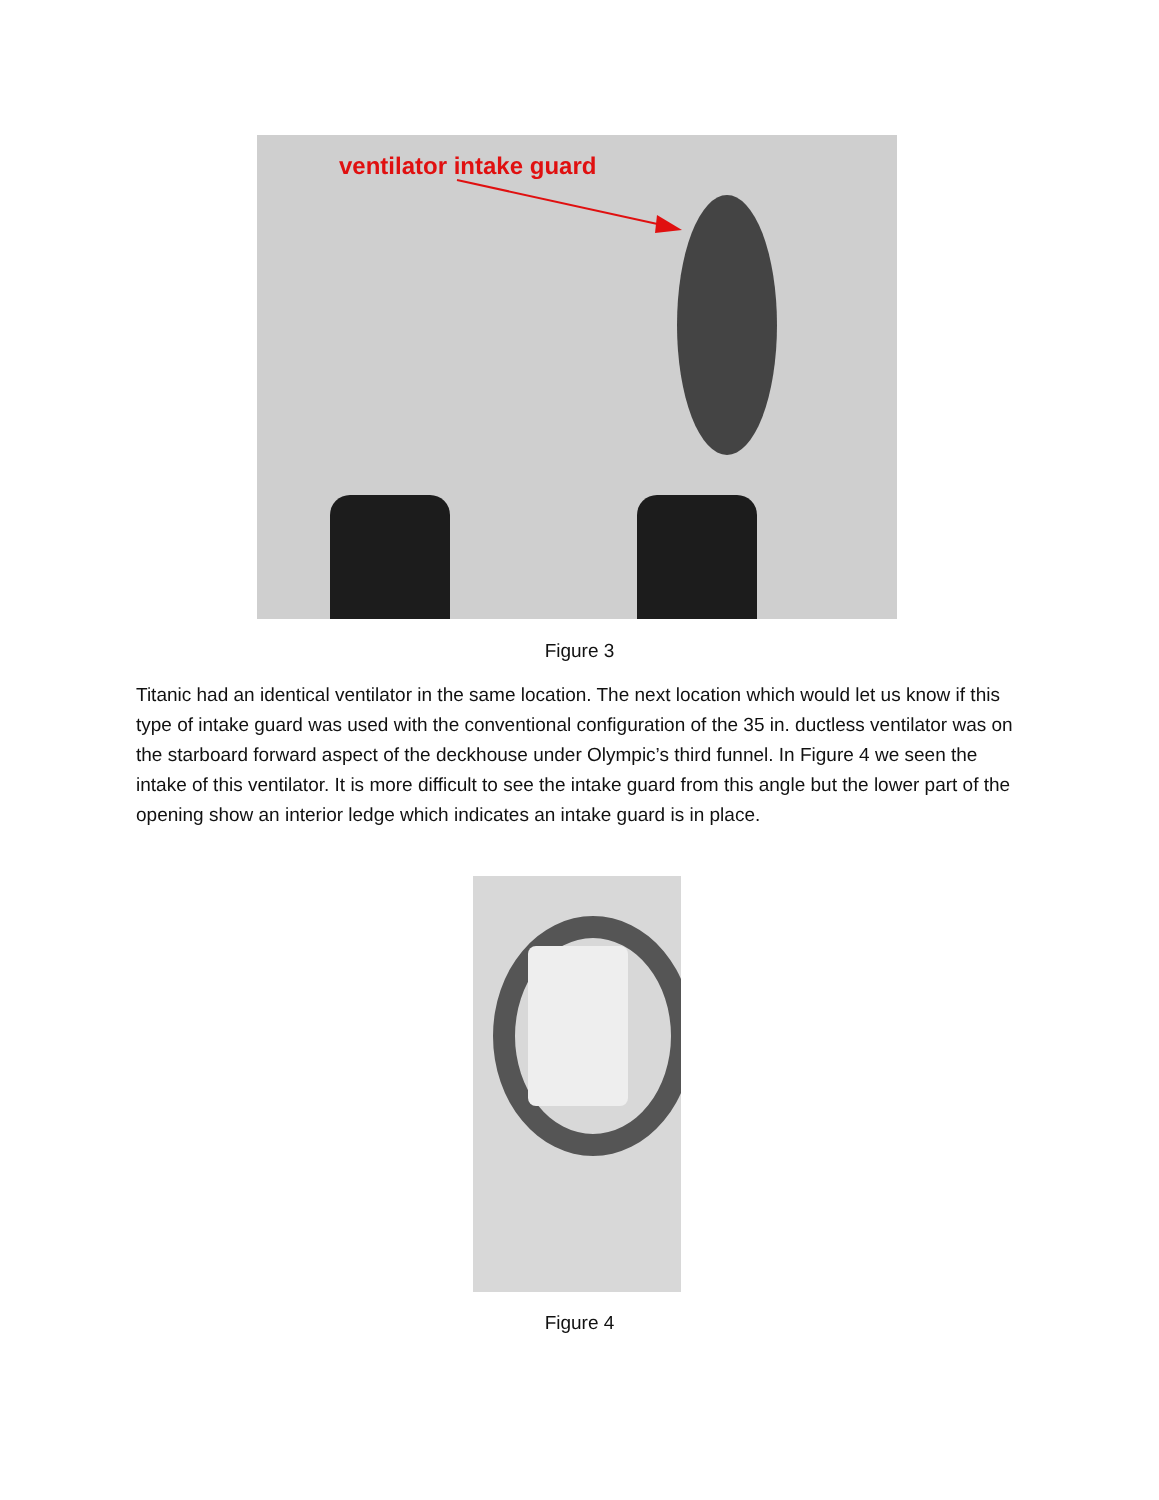ventilator intake guard
Figure 3
Titanic had an identical ventilator in the same location. The next location which would let us know if this type of intake guard was used with the conventional configuration of the 35 in. ductless ventilator was on the starboard forward aspect of the deckhouse under Olympic’s third funnel. In Figure 4 we seen the intake of this ventilator. It is more difficult to see the intake guard from this angle but the lower part of the opening show an interior ledge which indicates an intake guard is in place.
Figure 4